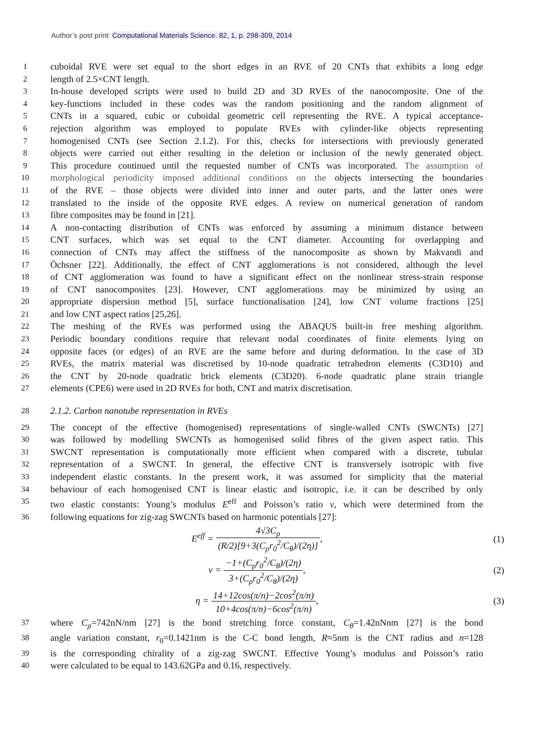Author’s post print: Computational Materials Science. 82, 1, p. 298-309, 2014
1
cuboidal RVE were set equal to the short edges in an RVE of 20 CNTs that exhibits a long edge
2
length of 2.5×CNT length.
3
In-house developed scripts were used to build 2D and 3D RVEs of the nanocomposite. One of the
4
key-functions included in these codes was the random positioning and the random alignment of
5
CNTs in a squared, cubic or cuboidal geometric cell representing the RVE. A typical acceptance-
6
rejection algorithm was employed to populate RVEs with cylinder-like objects representing
7
homogenised CNTs (see Section 2.1.2). For this, checks for intersections with previously generated
8
objects were carried out either resulting in the deletion or inclusion of the newly generated object.
9
This procedure continued until the requested number of CNTs was incorporated. The assumption of
10
morphological periodicity imposed additional conditions on the objects intersecting the boundaries
11
of the RVE – those objects were divided into inner and outer parts, and the latter ones were
12
translated to the inside of the opposite RVE edges. A review on numerical generation of random
13
fibre composites may be found in [21].
14
A non-contacting distribution of CNTs was enforced by assuming a minimum distance between
15
CNT surfaces, which was set equal to the CNT diameter. Accounting for overlapping and
16
connection of CNTs may affect the stiffness of the nanocomposite as shown by Makvandi and
17
Öchsner [22]. Additionally, the effect of CNT agglomerations is not considered, although the level
18
of CNT agglomeration was found to have a significant effect on the nonlinear stress-strain response
19
of CNT nanocomposites [23]. However, CNT agglomerations may be minimized by using an
20
appropriate dispersion method [5], surface functionalisation [24], low CNT volume fractions [25]
21
and low CNT aspect ratios [25,26].
22
The meshing of the RVEs was performed using the ABAQUS built-in free meshing algorithm.
23
Periodic boundary conditions require that relevant nodal coordinates of finite elements lying on
24
opposite faces (or edges) of an RVE are the same before and during deformation. In the case of 3D
25
RVEs, the matrix material was discretised by 10-node quadratic tetrahedron elements (C3D10) and
26
the CNT by 20-node quadratic brick elements (C3D20). 6-node quadratic plane strain triangle
27
elements (CPE6) were used in 2D RVEs for both, CNT and matrix discretisation.
28
2.1.2. Carbon nanotube representation in RVEs
29
The concept of the effective (homogenised) representations of single-walled CNTs (SWCNTs) [27]
30
was followed by modelling SWCNTs as homogenised solid fibres of the given aspect ratio. This
31
SWCNT representation is computationally more efficient when compared with a discrete, tubular
32
representation of a SWCNT. In general, the effective CNT is transversely isotropic with five
33
independent elastic constants. In the present work, it was assumed for simplicity that the material
34
behaviour of each homogenised CNT is linear elastic and isotropic, i.e. it can be described by only
35
two elastic constants: Young’s modulus E<sup>eff</sup> and Poisson’s ratio ν, which were determined from the
36
following equations for zig-zag SWCNTs based on harmonic potentials [27]:
E<sup>eff</sup> = 4√3C<sub>ρ</sub> (R/2)[9+3(C<sub>ρ</sub>r<sub>0</sub><sup>2</sup>/C<sub>θ</sub>)/(2η)],
(1)
ν = −1+(C<sub>ρ</sub>r<sub>0</sub><sup>2</sup>/C<sub>θ</sub>)/(2η) 3+(C<sub>ρ</sub>r<sub>0</sub><sup>2</sup>/C<sub>θ</sub>)/(2η),
(2)
η = 14+12cos(π/n)−2cos<sup>2</sup>(π/n) 10+4cos(π/n)−6cos<sup>2</sup>(π/n),
(3)
37
where C<sub>ρ</sub>=742nN/nm [27] is the bond stretching force constant, C<sub>θ</sub>=1.42nNnm [27] is the bond
38
angle variation constant, r<sub>0</sub>=0.1421nm is the C-C bond length, R≈5nm is the CNT radius and n=128
39
is the corresponding chirality of a zig-zag SWCNT. Effective Young’s modulus and Poisson’s ratio
40
were calculated to be equal to 143.62GPa and 0.16, respectively.